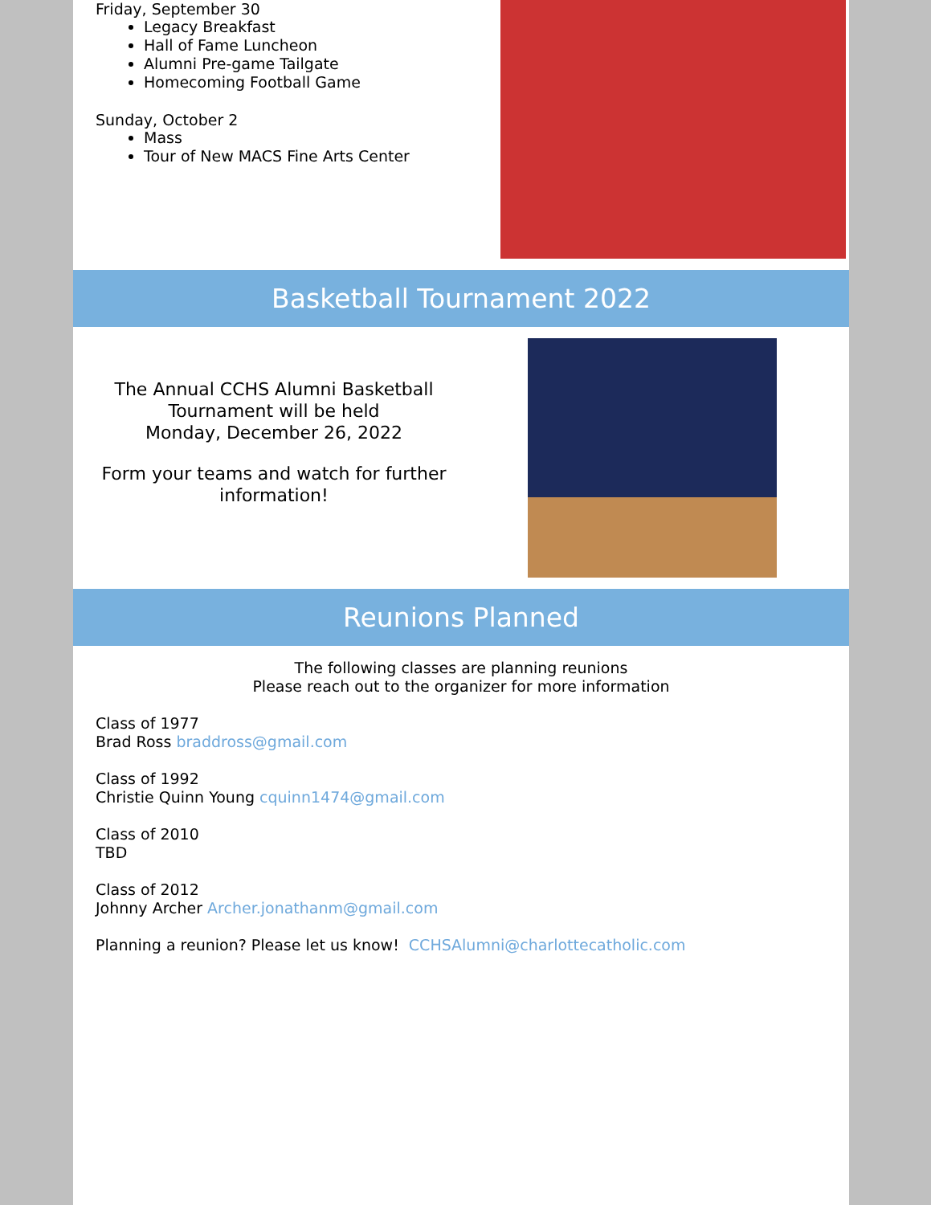Friday, September 30
Legacy Breakfast
Hall of Fame Luncheon
Alumni Pre-game Tailgate
Homecoming Football Game
Sunday, October 2
Mass
Tour of New MACS Fine Arts Center
Basketball Tournament 2022
The Annual CCHS Alumni Basketball
Tournament will be held
Monday, December 26, 2022
Form your teams and watch for further
information!
Reunions Planned
The following classes are planning reunions
Please reach out to the organizer for more information
Class of 1977
Brad Ross braddross@gmail.com
Class of 1992
Christie Quinn Young cquinn1474@gmail.com
Class of 2010
TBD
Class of 2012
Johnny Archer Archer.jonathanm@gmail.com
Planning a reunion? Please let us know! CCHSAlumni@charlottecatholic.com